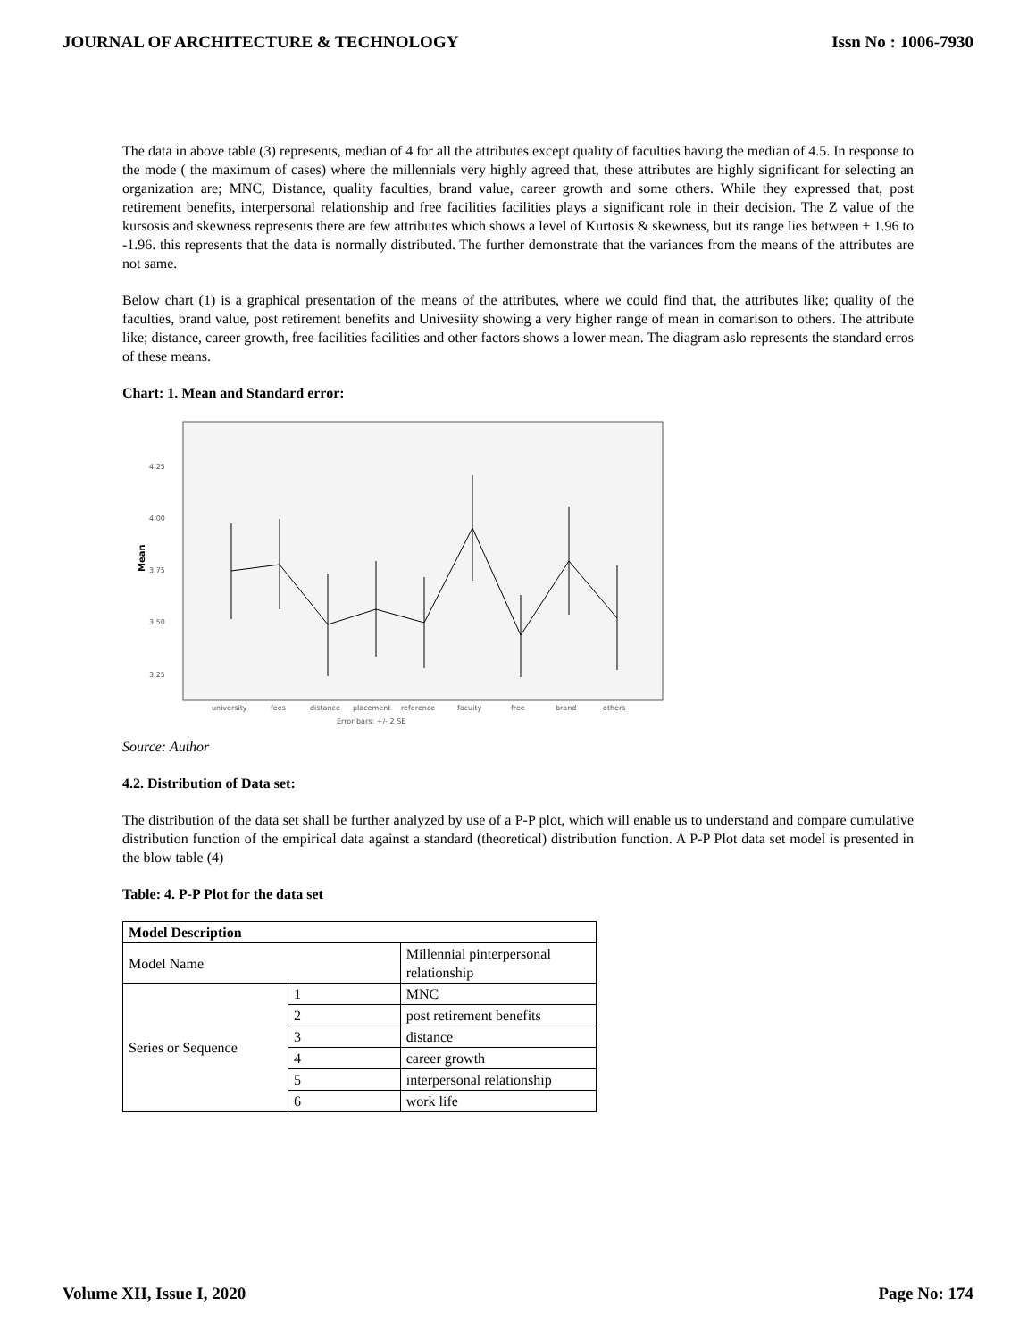JOURNAL OF ARCHITECTURE & TECHNOLOGY Issn No : 1006-7930
The data in above table (3) represents, median of 4 for all the attributes except quality of faculties having the median of 4.5. In response to the mode ( the maximum of cases) where the millennials very highly agreed that, these attributes are highly significant for selecting an organization are; MNC, Distance, quality faculties, brand value, career growth and some others. While they expressed that, post retirement benefits, interpersonal relationship and free facilities facilities plays a significant role in their decision. The Z value of the kursosis and skewness represents there are few attributes which shows a level of Kurtosis & skewness, but its range lies between + 1.96 to -1.96. this represents that the data is normally distributed. The further demonstrate that the variances from the means of the attributes are not same.
Below chart (1) is a graphical presentation of the means of the attributes, where we could find that, the attributes like; quality of the faculties, brand value, post retirement benefits and Univesiity showing a very higher range of mean in comarison to others. The attribute like; distance, career growth, free facilities facilities and other factors shows a lower mean. The diagram aslo represents the standard erros of these means.
Chart: 1. Mean and Standard error:
4.25
4.00
3.75
3.50
3.25
Mean
university
fees
distance
placement
reference
facuity
free
brand
others
Error bars: +/- 2 SE
Source: Author
4.2. Distribution of Data set:
The distribution of the data set shall be further analyzed by use of a P-P plot, which will enable us to understand and compare cumulative distribution function of the empirical data against a standard (theoretical) distribution function. A P-P Plot data set model is presented in the blow table (4)
Table: 4. P-P Plot for the data set
| Model Description | | |
| --- | --- | --- |
| Model Name | | Millennial pinterpersonal relationship |
| Series or Sequence | 1 | MNC |
| | 2 | post retirement benefits |
| | 3 | distance |
| | 4 | career growth |
| | 5 | interpersonal relationship |
| | 6 | work life |
Volume XII, Issue I, 2020 Page No: 174